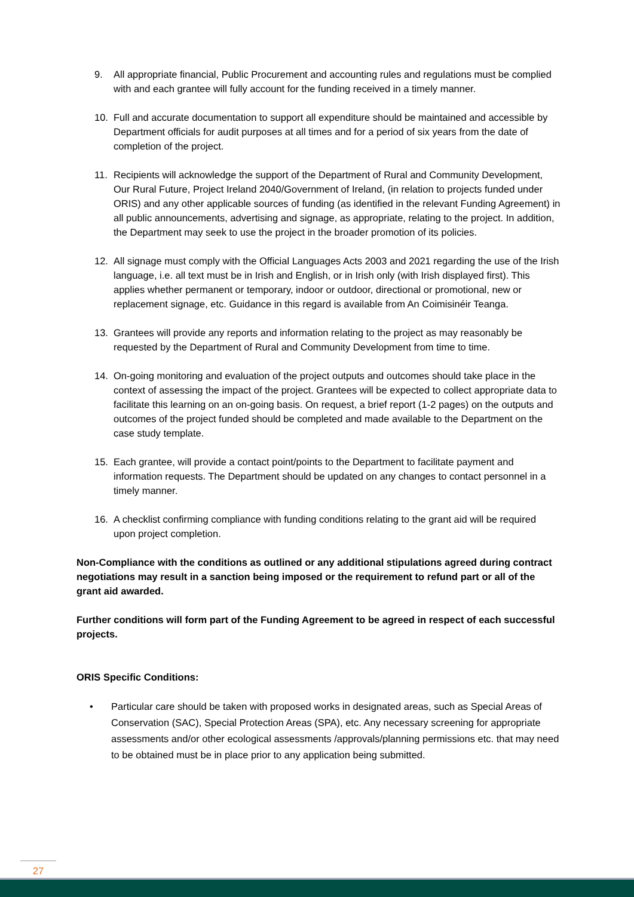9. All appropriate financial, Public Procurement and accounting rules and regulations must be complied with and each grantee will fully account for the funding received in a timely manner.
10. Full and accurate documentation to support all expenditure should be maintained and accessible by Department officials for audit purposes at all times and for a period of six years from the date of completion of the project.
11. Recipients will acknowledge the support of the Department of Rural and Community Development, Our Rural Future, Project Ireland 2040/Government of Ireland, (in relation to projects funded under ORIS) and any other applicable sources of funding (as identified in the relevant Funding Agreement) in all public announcements, advertising and signage, as appropriate, relating to the project. In addition, the Department may seek to use the project in the broader promotion of its policies.
12. All signage must comply with the Official Languages Acts 2003 and 2021 regarding the use of the Irish language, i.e. all text must be in Irish and English, or in Irish only (with Irish displayed first). This applies whether permanent or temporary, indoor or outdoor, directional or promotional, new or replacement signage, etc. Guidance in this regard is available from An Coimisinéir Teanga.
13. Grantees will provide any reports and information relating to the project as may reasonably be requested by the Department of Rural and Community Development from time to time.
14. On-going monitoring and evaluation of the project outputs and outcomes should take place in the context of assessing the impact of the project. Grantees will be expected to collect appropriate data to facilitate this learning on an on-going basis. On request, a brief report (1-2 pages) on the outputs and outcomes of the project funded should be completed and made available to the Department on the case study template.
15. Each grantee, will provide a contact point/points to the Department to facilitate payment and information requests. The Department should be updated on any changes to contact personnel in a timely manner.
16. A checklist confirming compliance with funding conditions relating to the grant aid will be required upon project completion.
Non-Compliance with the conditions as outlined or any additional stipulations agreed during contract negotiations may result in a sanction being imposed or the requirement to refund part or all of the grant aid awarded.
Further conditions will form part of the Funding Agreement to be agreed in respect of each successful projects.
ORIS Specific Conditions:
• Particular care should be taken with proposed works in designated areas, such as Special Areas of Conservation (SAC), Special Protection Areas (SPA), etc. Any necessary screening for appropriate assessments and/or other ecological assessments /approvals/planning permissions etc. that may need to be obtained must be in place prior to any application being submitted.
27